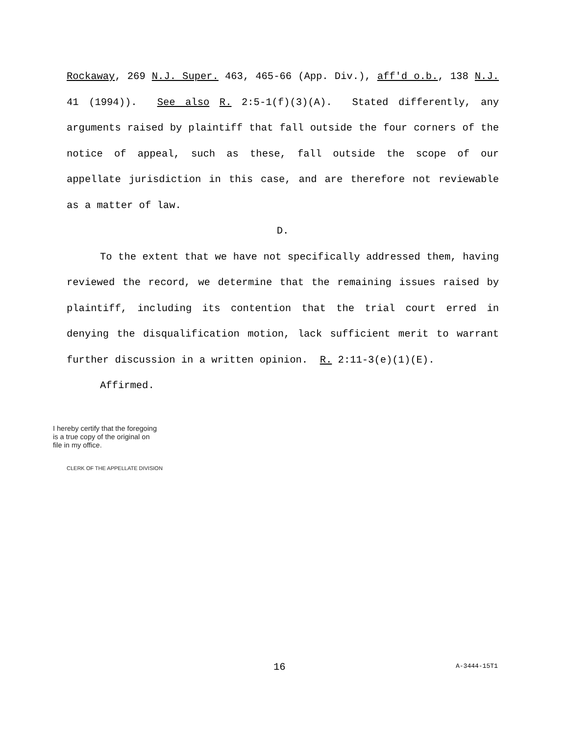Rockaway, 269 N.J. Super. 463, 465-66 (App. Div.), aff'd o.b., 138 N.J. 41 (1994)). See also R. 2:5-1(f)(3)(A). Stated differently, any arguments raised by plaintiff that fall outside the four corners of the notice of appeal, such as these, fall outside the scope of our appellate jurisdiction in this case, and are therefore not reviewable as a matter of law.
D.
To the extent that we have not specifically addressed them, having reviewed the record, we determine that the remaining issues raised by plaintiff, including its contention that the trial court erred in denying the disqualification motion, lack sufficient merit to warrant further discussion in a written opinion. R. 2:11-3(e)(1)(E).
Affirmed.
I hereby certify that the foregoing
is a true copy of the original on
file in my office.
CLERK OF THE APPELLATE DIVISION
16 A-3444-15T1